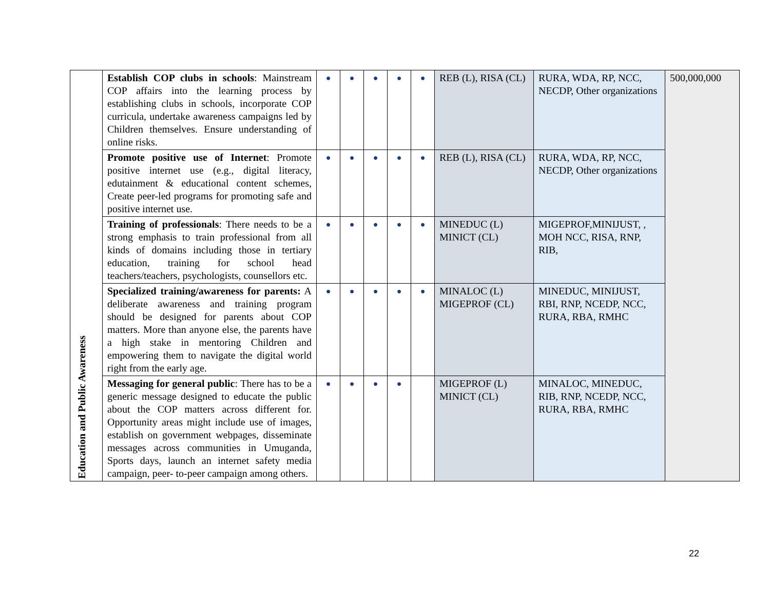| Education and Public Awareness | Establish COP clubs in schools : Mainstream COP affairs into the learning process by establishing clubs in schools, incorporate COP curricula, undertake awareness campaigns led by Children themselves. Ensure understanding of online risks. | ● | ● | ● | ● | ● | REB (L), RISA (CL) | RURA, WDA, RP, NCC, NECDP, Other organizations | 500,000,000 |
| | Promote positive use of Internet : Promote positive internet use (e.g., digital literacy, edutainment & educational content schemes, Create peer-led programs for promoting safe and positive internet use. | ● | ● | ● | ● | ● | REB (L), RISA (CL) | RURA, WDA, RP, NCC, NECDP, Other organizations | |
| | Training of professionals : There needs to be a strong emphasis to train professional from all kinds of domains including those in tertiary education, training for school head teachers/teachers, psychologists, counsellors etc. | ● | ● | ● | ● | ● | MINEDUC (L) MINICT (CL) | MIGEPROF,MINIJUST, , MOH NCC, RISA, RNP, RIB, | |
| | Specialized training/awareness for parents: A deliberate awareness and training program should be designed for parents about COP matters. More than anyone else, the parents have a high stake in mentoring Children and empowering them to navigate the digital world right from the early age. | ● | ● | ● | ● | ● | MINALOC (L) MIGEPROF (CL) | MINEDUC, MINIJUST, RBI, RNP, NCEDP, NCC, RURA, RBA, RMHC | |
| | Messaging for general public : There has to be a generic message designed to educate the public about the COP matters across different for. Opportunity areas might include use of images, establish on government webpages, disseminate messages across communities in Umuganda, Sports days, launch an internet safety media campaign, peer- to-peer campaign among others. | ● | ● | ● | ● | | MIGEPROF (L) MINICT (CL) | MINALOC, MINEDUC, RIB, RNP, NCEDP, NCC, RURA, RBA, RMHC | |
22